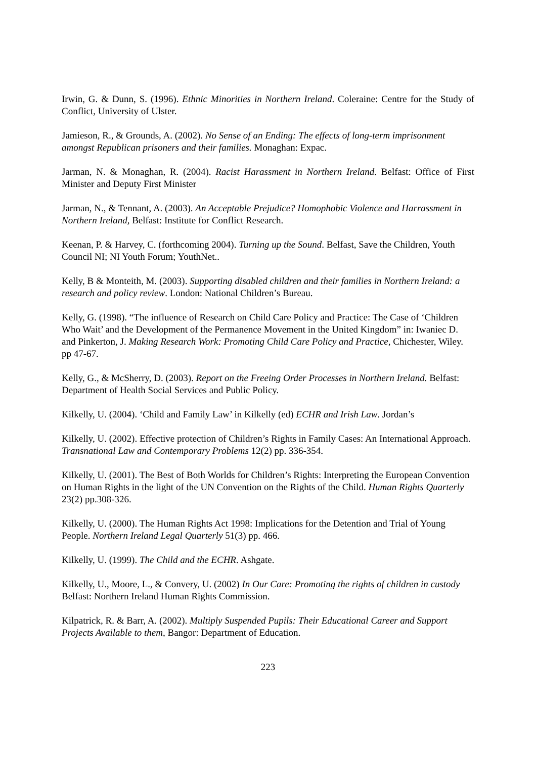Irwin, G. & Dunn, S. (1996). Ethnic Minorities in Northern Ireland. Coleraine: Centre for the Study of Conflict, University of Ulster.
Jamieson, R., & Grounds, A. (2002). No Sense of an Ending: The effects of long-term imprisonment amongst Republican prisoners and their families. Monaghan: Expac.
Jarman, N. & Monaghan, R. (2004). Racist Harassment in Northern Ireland. Belfast: Office of First Minister and Deputy First Minister
Jarman, N., & Tennant, A. (2003). An Acceptable Prejudice? Homophobic Violence and Harrassment in Northern Ireland, Belfast: Institute for Conflict Research.
Keenan, P. & Harvey, C. (forthcoming 2004). Turning up the Sound. Belfast, Save the Children, Youth Council NI; NI Youth Forum; YouthNet..
Kelly, B & Monteith, M. (2003). Supporting disabled children and their families in Northern Ireland: a research and policy review. London: National Children’s Bureau.
Kelly, G. (1998). “The influence of Research on Child Care Policy and Practice: The Case of ‘Children Who Wait’ and the Development of the Permanence Movement in the United Kingdom” in: Iwaniec D. and Pinkerton, J. Making Research Work: Promoting Child Care Policy and Practice, Chichester, Wiley. pp 47-67.
Kelly, G., & McSherry, D. (2003). Report on the Freeing Order Processes in Northern Ireland. Belfast: Department of Health Social Services and Public Policy.
Kilkelly, U. (2004). ‘Child and Family Law’ in Kilkelly (ed) ECHR and Irish Law. Jordan’s
Kilkelly, U. (2002). Effective protection of Children’s Rights in Family Cases: An International Approach. Transnational Law and Contemporary Problems 12(2) pp. 336-354.
Kilkelly, U. (2001). The Best of Both Worlds for Children’s Rights: Interpreting the European Convention on Human Rights in the light of the UN Convention on the Rights of the Child. Human Rights Quarterly 23(2) pp.308-326.
Kilkelly, U. (2000). The Human Rights Act 1998: Implications for the Detention and Trial of Young People. Northern Ireland Legal Quarterly 51(3) pp. 466.
Kilkelly, U. (1999). The Child and the ECHR. Ashgate.
Kilkelly, U., Moore, L., & Convery, U. (2002) In Our Care: Promoting the rights of children in custody Belfast: Northern Ireland Human Rights Commission.
Kilpatrick, R. & Barr, A. (2002). Multiply Suspended Pupils: Their Educational Career and Support Projects Available to them, Bangor: Department of Education.
223